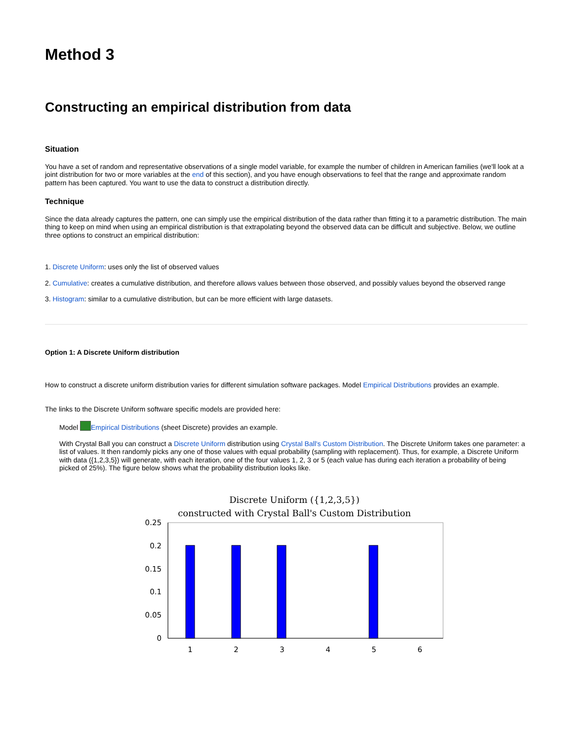Method 3
Constructing an empirical distribution from data
Situation
You have a set of random and representative observations of a single model variable, for example the number of children in American families (we'll look at a joint distribution for two or more variables at the end of this section), and you have enough observations to feel that the range and approximate random pattern has been captured. You want to use the data to construct a distribution directly.
Technique
Since the data already captures the pattern, one can simply use the empirical distribution of the data rather than fitting it to a parametric distribution. The main thing to keep on mind when using an empirical distribution is that extrapolating beyond the observed data can be difficult and subjective. Below, we outline three options to construct an empirical distribution:
1. Discrete Uniform: uses only the list of observed values
2. Cumulative: creates a cumulative distribution, and therefore allows values between those observed, and possibly values beyond the observed range
3. Histogram: similar to a cumulative distribution, but can be more efficient with large datasets.
Option 1: A Discrete Uniform distribution
How to construct a discrete uniform distribution varies for different simulation software packages. Model Empirical Distributions provides an example.
The links to the Discrete Uniform software specific models are provided here:
Model Empirical Distributions (sheet Discrete) provides an example.
With Crystal Ball you can construct a Discrete Uniform distribution using Crystal Ball's Custom Distribution. The Discrete Uniform takes one parameter: a list of values. It then randomly picks any one of those values with equal probability (sampling with replacement). Thus, for example, a Discrete Uniform with data ({1,2,3,5}) will generate, with each iteration, one of the four values 1, 2, 3 or 5 (each value has during each iteration a probability of being picked of 25%). The figure below shows what the probability distribution looks like.
Discrete Uniform ({1,2,3,5})
constructed with Crystal Ball's Custom Distribution
0.25
0.2
0.15
0.1
0.05
0
1
2
3
4
5
6